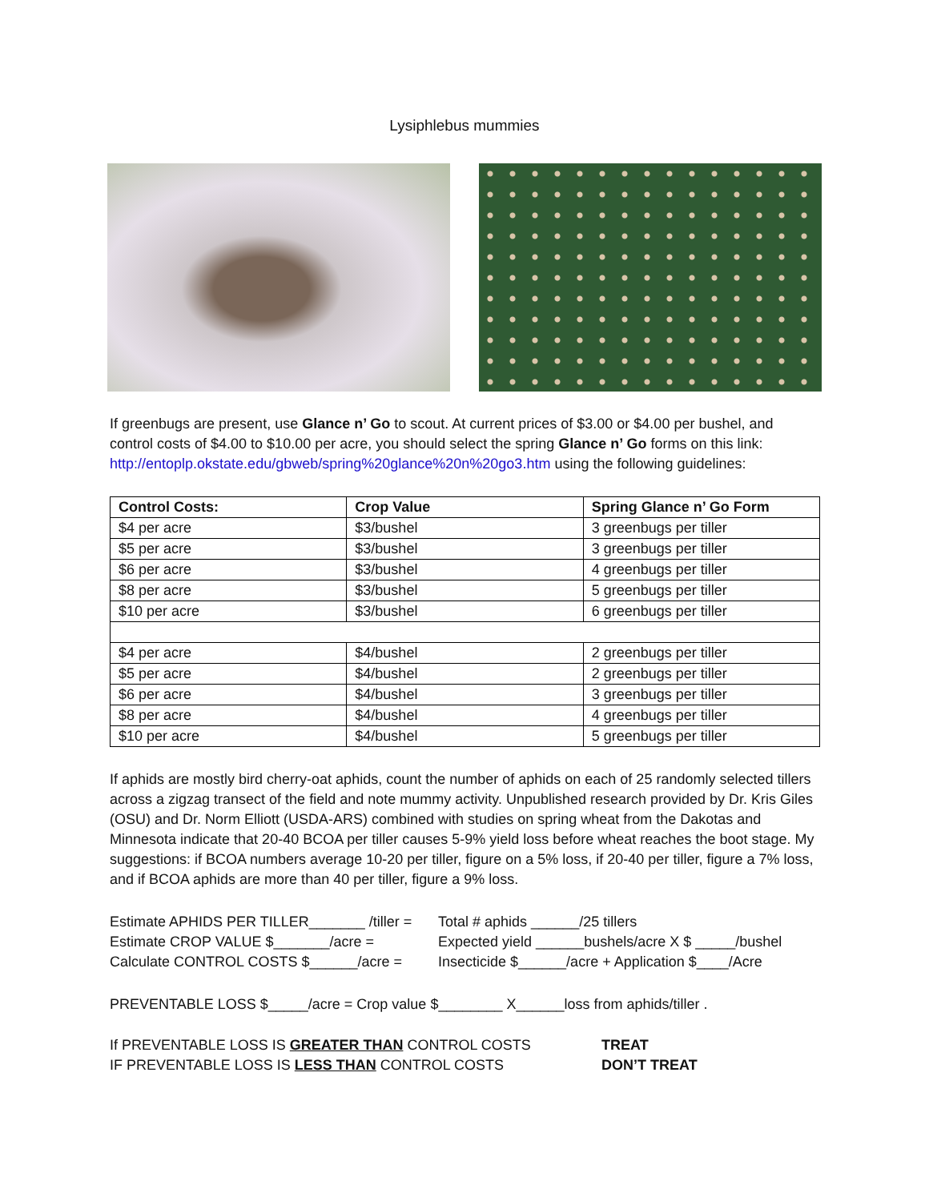Lysiphlebus mummies
If greenbugs are present, use Glance n’ Go to scout. At current prices of $3.00 or $4.00 per bushel, and control costs of $4.00 to $10.00 per acre, you should select the spring Glance n’ Go forms on this link: http://entoplp.okstate.edu/gbweb/spring%20glance%20n%20go3.htm using the following guidelines:
| Control Costs: | Crop Value | Spring Glance n’ Go Form |
| --- | --- | --- |
| $4 per acre | $3/bushel | 3 greenbugs per tiller |
| $5 per acre | $3/bushel | 3 greenbugs per tiller |
| $6 per acre | $3/bushel | 4 greenbugs per tiller |
| $8 per acre | $3/bushel | 5 greenbugs per tiller |
| $10 per acre | $3/bushel | 6 greenbugs per tiller |
| $4 per acre | $4/bushel | 2 greenbugs per tiller |
| $5 per acre | $4/bushel | 2 greenbugs per tiller |
| $6 per acre | $4/bushel | 3 greenbugs per tiller |
| $8 per acre | $4/bushel | 4 greenbugs per tiller |
| $10 per acre | $4/bushel | 5 greenbugs per tiller |
If aphids are mostly bird cherry-oat aphids, count the number of aphids on each of 25 randomly selected tillers across a zigzag transect of the field and note mummy activity. Unpublished research provided by Dr. Kris Giles (OSU) and Dr. Norm Elliott (USDA-ARS) combined with studies on spring wheat from the Dakotas and Minnesota indicate that 20-40 BCOA per tiller causes 5-9% yield loss before wheat reaches the boot stage. My suggestions: if BCOA numbers average 10-20 per tiller, figure on a 5% loss, if 20-40 per tiller, figure a 7% loss, and if BCOA aphids are more than 40 per tiller, figure a 9% loss.
Estimate APHIDS PER TILLER_______ /tiller =
Total # aphids ______/25 tillers
Estimate CROP VALUE $_______/acre =
Expected yield ______bushels/acre X $ _____/bushel
Calculate CONTROL COSTS $______/acre =
Insecticide $______/acre + Application $____/Acre
PREVENTABLE LOSS $_____/acre = Crop value $________ X______loss from aphids/tiller .
If PREVENTABLE LOSS IS GREATER THAN CONTROL COSTS
TREAT
IF PREVENTABLE LOSS IS LESS THAN CONTROL COSTS
DON’T TREAT